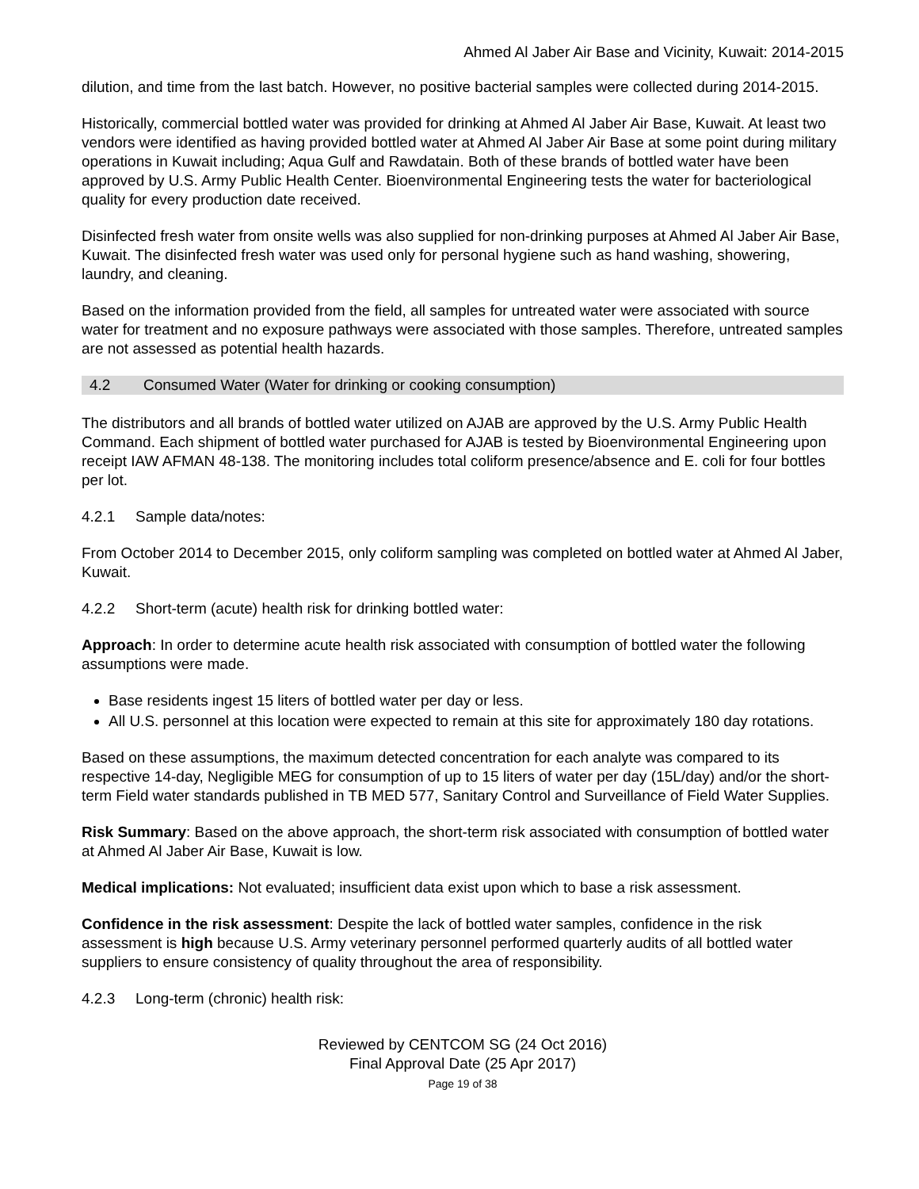Ahmed Al Jaber Air Base and Vicinity, Kuwait: 2014-2015
dilution, and time from the last batch. However, no positive bacterial samples were collected during 2014-2015.
Historically, commercial bottled water was provided for drinking at Ahmed Al Jaber Air Base, Kuwait. At least two vendors were identified as having provided bottled water at Ahmed Al Jaber Air Base at some point during military operations in Kuwait including; Aqua Gulf and Rawdatain. Both of these brands of bottled water have been approved by U.S. Army Public Health Center. Bioenvironmental Engineering tests the water for bacteriological quality for every production date received.
Disinfected fresh water from onsite wells was also supplied for non-drinking purposes at Ahmed Al Jaber Air Base, Kuwait. The disinfected fresh water was used only for personal hygiene such as hand washing, showering, laundry, and cleaning.
Based on the information provided from the field, all samples for untreated water were associated with source water for treatment and no exposure pathways were associated with those samples. Therefore, untreated samples are not assessed as potential health hazards.
4.2 Consumed Water (Water for drinking or cooking consumption)
The distributors and all brands of bottled water utilized on AJAB are approved by the U.S. Army Public Health Command. Each shipment of bottled water purchased for AJAB is tested by Bioenvironmental Engineering upon receipt IAW AFMAN 48-138. The monitoring includes total coliform presence/absence and E. coli for four bottles per lot.
4.2.1 Sample data/notes:
From October 2014 to December 2015, only coliform sampling was completed on bottled water at Ahmed Al Jaber, Kuwait.
4.2.2 Short-term (acute) health risk for drinking bottled water:
Approach: In order to determine acute health risk associated with consumption of bottled water the following assumptions were made.
Base residents ingest 15 liters of bottled water per day or less.
All U.S. personnel at this location were expected to remain at this site for approximately 180 day rotations.
Based on these assumptions, the maximum detected concentration for each analyte was compared to its respective 14-day, Negligible MEG for consumption of up to 15 liters of water per day (15L/day) and/or the short-term Field water standards published in TB MED 577, Sanitary Control and Surveillance of Field Water Supplies.
Risk Summary: Based on the above approach, the short-term risk associated with consumption of bottled water at Ahmed Al Jaber Air Base, Kuwait is low.
Medical implications: Not evaluated; insufficient data exist upon which to base a risk assessment.
Confidence in the risk assessment: Despite the lack of bottled water samples, confidence in the risk assessment is high because U.S. Army veterinary personnel performed quarterly audits of all bottled water suppliers to ensure consistency of quality throughout the area of responsibility.
4.2.3 Long-term (chronic) health risk:
Reviewed by CENTCOM SG (24 Oct 2016)
Final Approval Date (25 Apr 2017)
Page 19 of 38